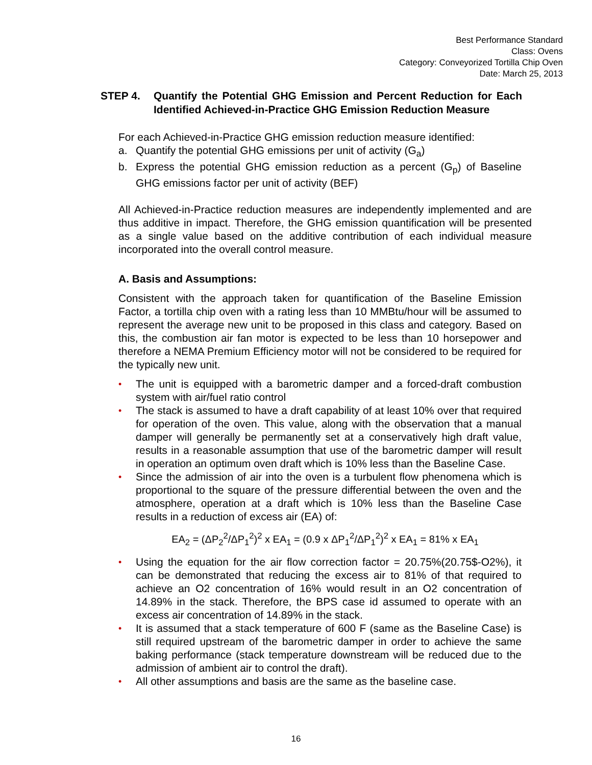Best Performance Standard
Class: Ovens
Category: Conveyorized Tortilla Chip Oven
Date: March 25, 2013
STEP 4. Quantify the Potential GHG Emission and Percent Reduction for Each Identified Achieved-in-Practice GHG Emission Reduction Measure
For each Achieved-in-Practice GHG emission reduction measure identified:
a. Quantify the potential GHG emissions per unit of activity (G<sub>a</sub>)
b. Express the potential GHG emission reduction as a percent (G<sub>p</sub>) of Baseline GHG emissions factor per unit of activity (BEF)
All Achieved-in-Practice reduction measures are independently implemented and are thus additive in impact. Therefore, the GHG emission quantification will be presented as a single value based on the additive contribution of each individual measure incorporated into the overall control measure.
A. Basis and Assumptions:
Consistent with the approach taken for quantification of the Baseline Emission Factor, a tortilla chip oven with a rating less than 10 MMBtu/hour will be assumed to represent the average new unit to be proposed in this class and category. Based on this, the combustion air fan motor is expected to be less than 10 horsepower and therefore a NEMA Premium Efficiency motor will not be considered to be required for the typically new unit.
• The unit is equipped with a barometric damper and a forced-draft combustion system with air/fuel ratio control
• The stack is assumed to have a draft capability of at least 10% over that required for operation of the oven. This value, along with the observation that a manual damper will generally be permanently set at a conservatively high draft value, results in a reasonable assumption that use of the barometric damper will result in operation an optimum oven draft which is 10% less than the Baseline Case.
• Since the admission of air into the oven is a turbulent flow phenomena which is proportional to the square of the pressure differential between the oven and the atmosphere, operation at a draft which is 10% less than the Baseline Case results in a reduction of excess air (EA) of:
EA<sub>2</sub> = (ΔP<sub>2</sub><sup>2</sup>/ΔP<sub>1</sub><sup>2</sup>)<sup>2</sup> x EA<sub>1</sub> = (0.9 x ΔP<sub>1</sub><sup>2</sup>/ΔP<sub>1</sub><sup>2</sup>)<sup>2</sup> x EA<sub>1</sub> = 81% x EA<sub>1</sub>
• Using the equation for the air flow correction factor = 20.75%(20.75$-O2%), it can be demonstrated that reducing the excess air to 81% of that required to achieve an O2 concentration of 16% would result in an O2 concentration of 14.89% in the stack. Therefore, the BPS case id assumed to operate with an excess air concentration of 14.89% in the stack.
• It is assumed that a stack temperature of 600 F (same as the Baseline Case) is still required upstream of the barometric damper in order to achieve the same baking performance (stack temperature downstream will be reduced due to the admission of ambient air to control the draft).
• All other assumptions and basis are the same as the baseline case.
16